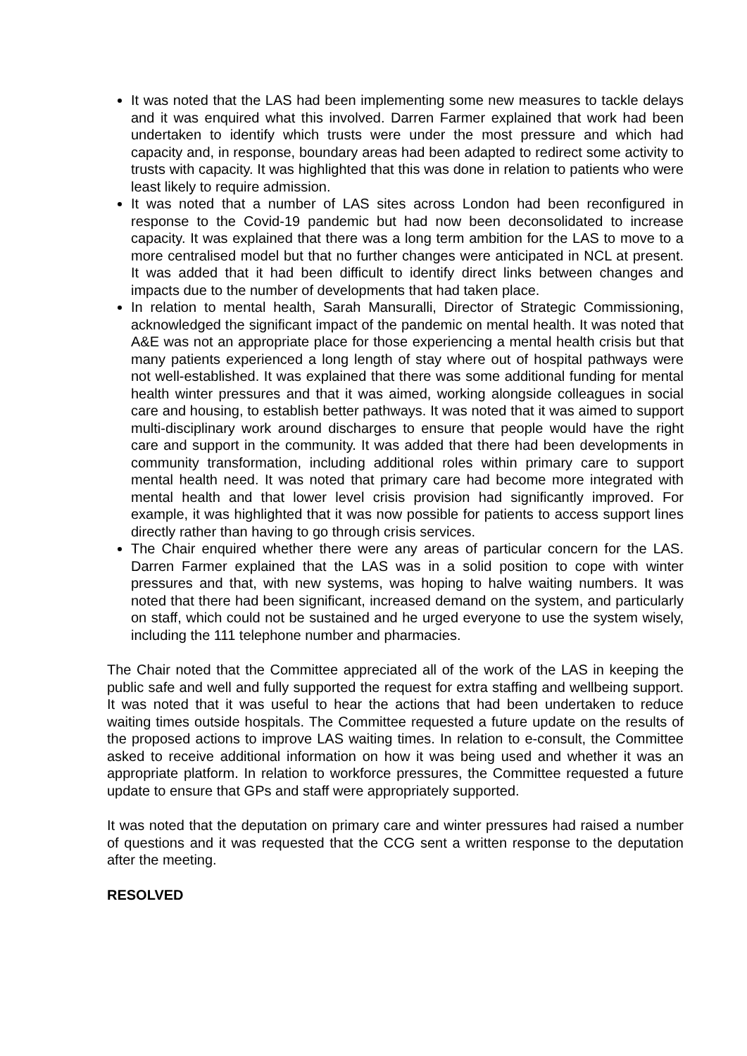It was noted that the LAS had been implementing some new measures to tackle delays and it was enquired what this involved. Darren Farmer explained that work had been undertaken to identify which trusts were under the most pressure and which had capacity and, in response, boundary areas had been adapted to redirect some activity to trusts with capacity. It was highlighted that this was done in relation to patients who were least likely to require admission.
It was noted that a number of LAS sites across London had been reconfigured in response to the Covid-19 pandemic but had now been deconsolidated to increase capacity. It was explained that there was a long term ambition for the LAS to move to a more centralised model but that no further changes were anticipated in NCL at present. It was added that it had been difficult to identify direct links between changes and impacts due to the number of developments that had taken place.
In relation to mental health, Sarah Mansuralli, Director of Strategic Commissioning, acknowledged the significant impact of the pandemic on mental health. It was noted that A&E was not an appropriate place for those experiencing a mental health crisis but that many patients experienced a long length of stay where out of hospital pathways were not well-established. It was explained that there was some additional funding for mental health winter pressures and that it was aimed, working alongside colleagues in social care and housing, to establish better pathways. It was noted that it was aimed to support multi-disciplinary work around discharges to ensure that people would have the right care and support in the community. It was added that there had been developments in community transformation, including additional roles within primary care to support mental health need. It was noted that primary care had become more integrated with mental health and that lower level crisis provision had significantly improved. For example, it was highlighted that it was now possible for patients to access support lines directly rather than having to go through crisis services.
The Chair enquired whether there were any areas of particular concern for the LAS. Darren Farmer explained that the LAS was in a solid position to cope with winter pressures and that, with new systems, was hoping to halve waiting numbers. It was noted that there had been significant, increased demand on the system, and particularly on staff, which could not be sustained and he urged everyone to use the system wisely, including the 111 telephone number and pharmacies.
The Chair noted that the Committee appreciated all of the work of the LAS in keeping the public safe and well and fully supported the request for extra staffing and wellbeing support. It was noted that it was useful to hear the actions that had been undertaken to reduce waiting times outside hospitals. The Committee requested a future update on the results of the proposed actions to improve LAS waiting times. In relation to e-consult, the Committee asked to receive additional information on how it was being used and whether it was an appropriate platform. In relation to workforce pressures, the Committee requested a future update to ensure that GPs and staff were appropriately supported.
It was noted that the deputation on primary care and winter pressures had raised a number of questions and it was requested that the CCG sent a written response to the deputation after the meeting.
RESOLVED